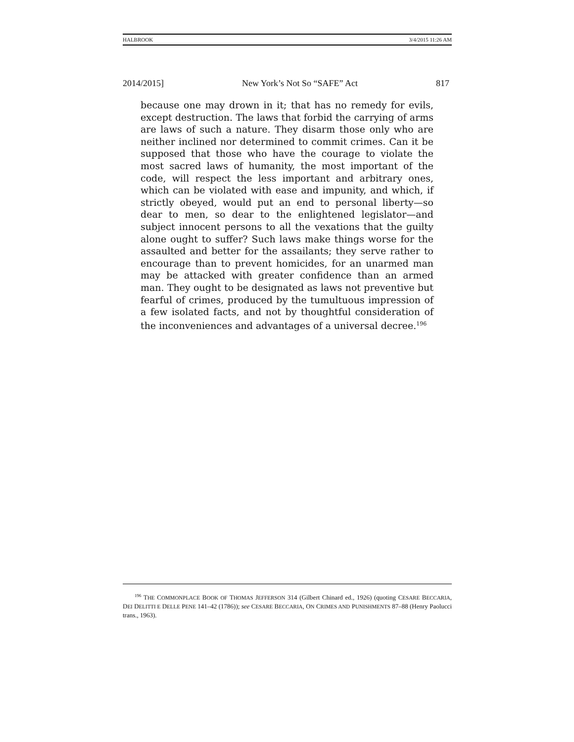HALBROOK 3/4/2015 11:26 AM
2014/2015] New York’s Not So “SAFE” Act 817
because one may drown in it; that has no remedy for evils, except destruction. The laws that forbid the carrying of arms are laws of such a nature. They disarm those only who are neither inclined nor determined to commit crimes. Can it be supposed that those who have the courage to violate the most sacred laws of humanity, the most important of the code, will respect the less important and arbitrary ones, which can be violated with ease and impunity, and which, if strictly obeyed, would put an end to personal liberty—so dear to men, so dear to the enlightened legislator—and subject innocent persons to all the vexations that the guilty alone ought to suffer? Such laws make things worse for the assaulted and better for the assailants; they serve rather to encourage than to prevent homicides, for an unarmed man may be attacked with greater confidence than an armed man. They ought to be designated as laws not preventive but fearful of crimes, produced by the tumultuous impression of a few isolated facts, and not by thoughtful consideration of the inconveniences and advantages of a universal decree.<sup>196</sup>
<sup>196</sup> THE COMMONPLACE BOOK OF THOMAS JEFFERSON 314 (Gilbert Chinard ed., 1926) (quoting CESARE BECCARIA, DEI DELITTI E DELLE PENE 141–42 (1786)); see CESARE BECCARIA, ON CRIMES AND PUNISHMENTS 87–88 (Henry Paolucci trans., 1963).